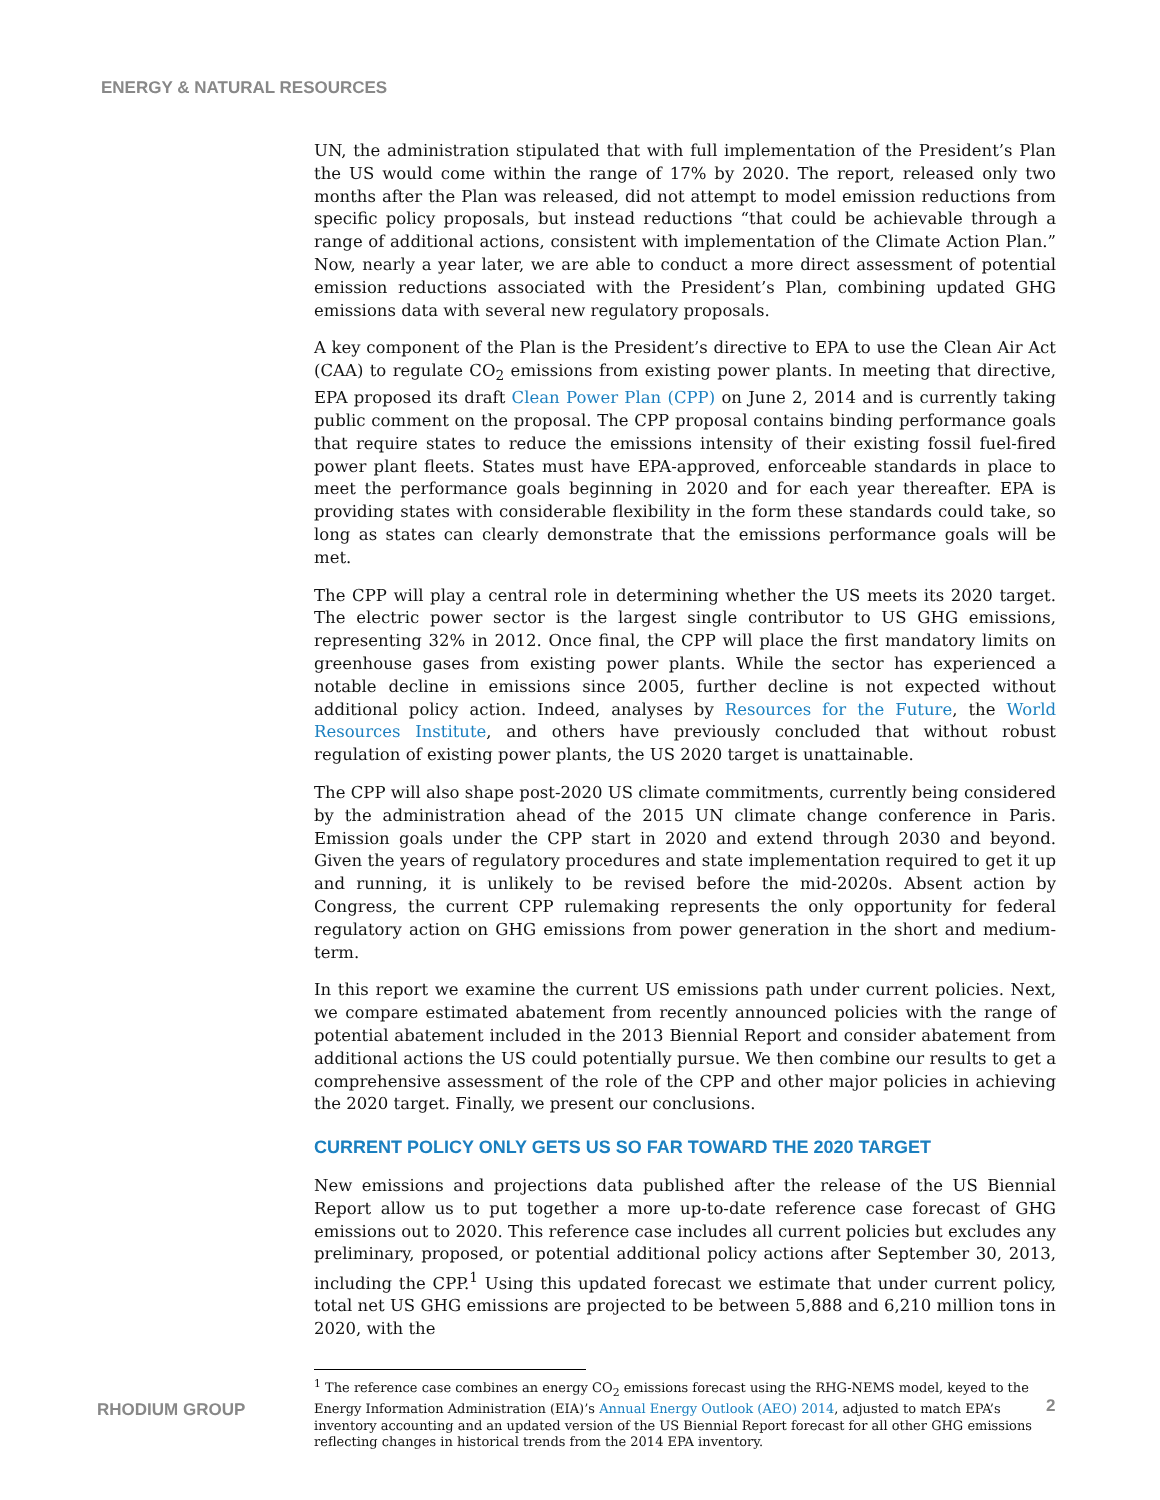ENERGY & NATURAL RESOURCES
UN, the administration stipulated that with full implementation of the President’s Plan the US would come within the range of 17% by 2020. The report, released only two months after the Plan was released, did not attempt to model emission reductions from specific policy proposals, but instead reductions “that could be achievable through a range of additional actions, consistent with implementation of the Climate Action Plan.” Now, nearly a year later, we are able to conduct a more direct assessment of potential emission reductions associated with the President’s Plan, combining updated GHG emissions data with several new regulatory proposals.
A key component of the Plan is the President’s directive to EPA to use the Clean Air Act (CAA) to regulate CO<sub>2</sub> emissions from existing power plants. In meeting that directive, EPA proposed its draft Clean Power Plan (CPP) on June 2, 2014 and is currently taking public comment on the proposal. The CPP proposal contains binding performance goals that require states to reduce the emissions intensity of their existing fossil fuel-fired power plant fleets. States must have EPA-approved, enforceable standards in place to meet the performance goals beginning in 2020 and for each year thereafter. EPA is providing states with considerable flexibility in the form these standards could take, so long as states can clearly demonstrate that the emissions performance goals will be met.
The CPP will play a central role in determining whether the US meets its 2020 target. The electric power sector is the largest single contributor to US GHG emissions, representing 32% in 2012. Once final, the CPP will place the first mandatory limits on greenhouse gases from existing power plants. While the sector has experienced a notable decline in emissions since 2005, further decline is not expected without additional policy action. Indeed, analyses by Resources for the Future, the World Resources Institute, and others have previously concluded that without robust regulation of existing power plants, the US 2020 target is unattainable.
The CPP will also shape post-2020 US climate commitments, currently being considered by the administration ahead of the 2015 UN climate change conference in Paris. Emission goals under the CPP start in 2020 and extend through 2030 and beyond. Given the years of regulatory procedures and state implementation required to get it up and running, it is unlikely to be revised before the mid-2020s. Absent action by Congress, the current CPP rulemaking represents the only opportunity for federal regulatory action on GHG emissions from power generation in the short and medium-term.
In this report we examine the current US emissions path under current policies. Next, we compare estimated abatement from recently announced policies with the range of potential abatement included in the 2013 Biennial Report and consider abatement from additional actions the US could potentially pursue. We then combine our results to get a comprehensive assessment of the role of the CPP and other major policies in achieving the 2020 target. Finally, we present our conclusions.
CURRENT POLICY ONLY GETS US SO FAR TOWARD THE 2020 TARGET
New emissions and projections data published after the release of the US Biennial Report allow us to put together a more up-to-date reference case forecast of GHG emissions out to 2020. This reference case includes all current policies but excludes any preliminary, proposed, or potential additional policy actions after September 30, 2013, including the CPP.<sup>1</sup> Using this updated forecast we estimate that under current policy, total net US GHG emissions are projected to be between 5,888 and 6,210 million tons in 2020, with the
<sup>1</sup> The reference case combines an energy CO<sub>2</sub> emissions forecast using the RHG-NEMS model, keyed to the Energy Information Administration (EIA)’s Annual Energy Outlook (AEO) 2014, adjusted to match EPA’s inventory accounting and an updated version of the US Biennial Report forecast for all other GHG emissions reflecting changes in historical trends from the 2014 EPA inventory.
RHODIUM GROUP 2